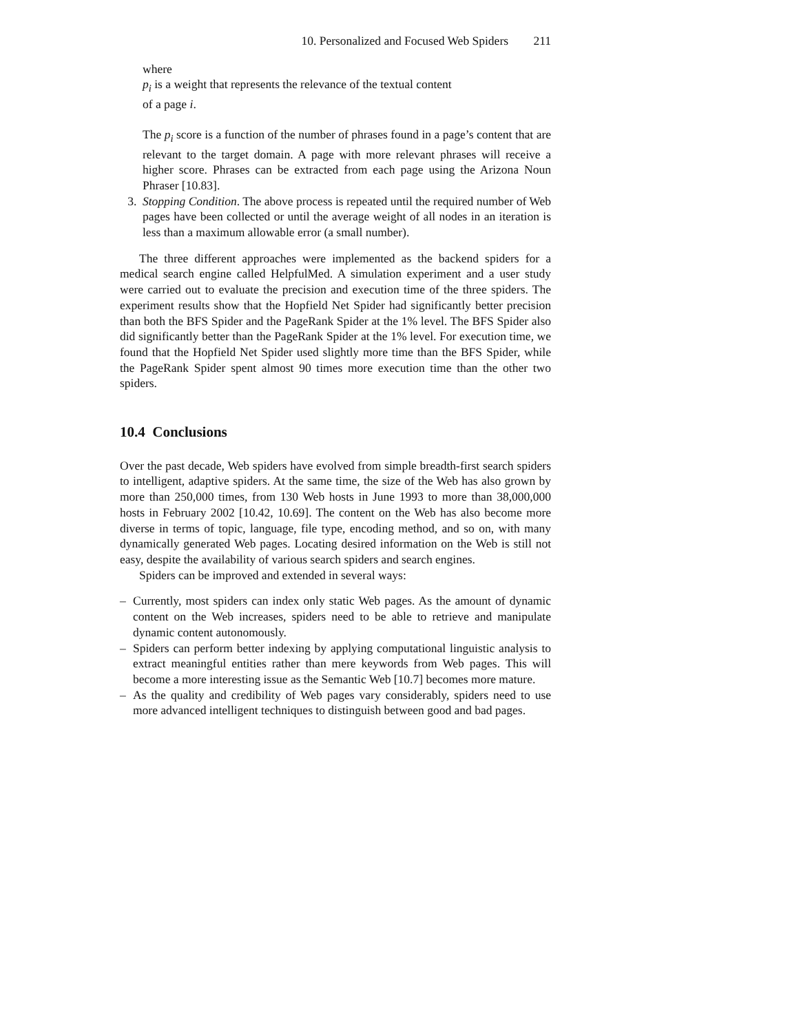10. Personalized and Focused Web Spiders 211
where
p<sub>i</sub> is a weight that represents the relevance of the textual content
of a page i.
The p<sub>i</sub> score is a function of the number of phrases found in a page’s content that are relevant to the target domain. A page with more relevant phrases will receive a higher score. Phrases can be extracted from each page using the Arizona Noun Phraser [10.83].
3. Stopping Condition. The above process is repeated until the required number of Web pages have been collected or until the average weight of all nodes in an iteration is less than a maximum allowable error (a small number).
The three different approaches were implemented as the backend spiders for a medical search engine called HelpfulMed. A simulation experiment and a user study were carried out to evaluate the precision and execution time of the three spiders. The experiment results show that the Hopfield Net Spider had significantly better precision than both the BFS Spider and the PageRank Spider at the 1% level. The BFS Spider also did significantly better than the PageRank Spider at the 1% level. For execution time, we found that the Hopfield Net Spider used slightly more time than the BFS Spider, while the PageRank Spider spent almost 90 times more execution time than the other two spiders.
10.4 Conclusions
Over the past decade, Web spiders have evolved from simple breadth-first search spiders to intelligent, adaptive spiders. At the same time, the size of the Web has also grown by more than 250,000 times, from 130 Web hosts in June 1993 to more than 38,000,000 hosts in February 2002 [10.42, 10.69]. The content on the Web has also become more diverse in terms of topic, language, file type, encoding method, and so on, with many dynamically generated Web pages. Locating desired information on the Web is still not easy, despite the availability of various search spiders and search engines.
Spiders can be improved and extended in several ways:
– Currently, most spiders can index only static Web pages. As the amount of dynamic content on the Web increases, spiders need to be able to retrieve and manipulate dynamic content autonomously.
– Spiders can perform better indexing by applying computational linguistic analysis to extract meaningful entities rather than mere keywords from Web pages. This will become a more interesting issue as the Semantic Web [10.7] becomes more mature.
– As the quality and credibility of Web pages vary considerably, spiders need to use more advanced intelligent techniques to distinguish between good and bad pages.